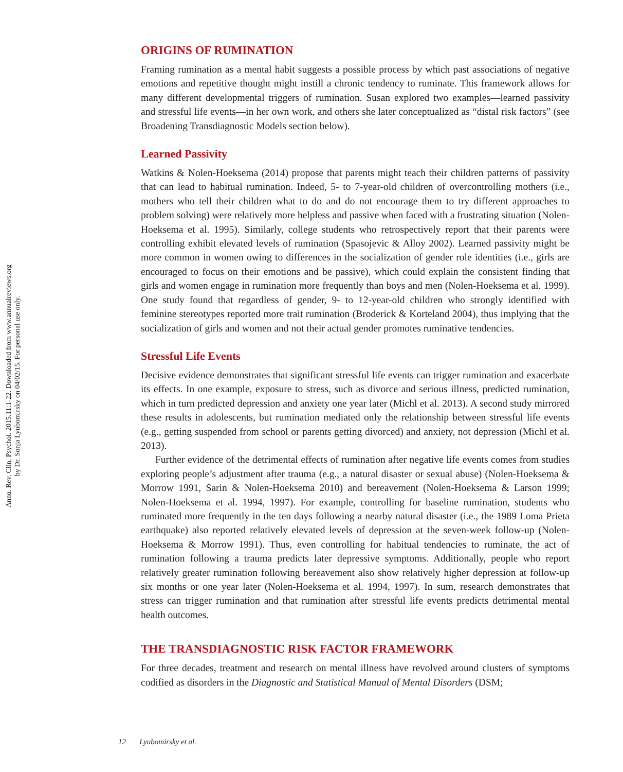Annu. Rev. Clin. Psychol. 2015.11:1-22. Downloaded from www.annualreviews.org
by Dr. Sonja Lyubomirsky on 04/02/15. For personal use only.
ORIGINS OF RUMINATION
Framing rumination as a mental habit suggests a possible process by which past associations of negative emotions and repetitive thought might instill a chronic tendency to ruminate. This framework allows for many different developmental triggers of rumination. Susan explored two examples—learned passivity and stressful life events—in her own work, and others she later conceptualized as “distal risk factors” (see Broadening Transdiagnostic Models section below).
Learned Passivity
Watkins & Nolen-Hoeksema (2014) propose that parents might teach their children patterns of passivity that can lead to habitual rumination. Indeed, 5- to 7-year-old children of overcontrolling mothers (i.e., mothers who tell their children what to do and do not encourage them to try different approaches to problem solving) were relatively more helpless and passive when faced with a frustrating situation (Nolen-Hoeksema et al. 1995). Similarly, college students who retrospectively report that their parents were controlling exhibit elevated levels of rumination (Spasojevic & Alloy 2002). Learned passivity might be more common in women owing to differences in the socialization of gender role identities (i.e., girls are encouraged to focus on their emotions and be passive), which could explain the consistent finding that girls and women engage in rumination more frequently than boys and men (Nolen-Hoeksema et al. 1999). One study found that regardless of gender, 9- to 12-year-old children who strongly identified with feminine stereotypes reported more trait rumination (Broderick & Korteland 2004), thus implying that the socialization of girls and women and not their actual gender promotes ruminative tendencies.
Stressful Life Events
Decisive evidence demonstrates that significant stressful life events can trigger rumination and exacerbate its effects. In one example, exposure to stress, such as divorce and serious illness, predicted rumination, which in turn predicted depression and anxiety one year later (Michl et al. 2013). A second study mirrored these results in adolescents, but rumination mediated only the relationship between stressful life events (e.g., getting suspended from school or parents getting divorced) and anxiety, not depression (Michl et al. 2013).
Further evidence of the detrimental effects of rumination after negative life events comes from studies exploring people’s adjustment after trauma (e.g., a natural disaster or sexual abuse) (Nolen-Hoeksema & Morrow 1991, Sarin & Nolen-Hoeksema 2010) and bereavement (Nolen-Hoeksema & Larson 1999; Nolen-Hoeksema et al. 1994, 1997). For example, controlling for baseline rumination, students who ruminated more frequently in the ten days following a nearby natural disaster (i.e., the 1989 Loma Prieta earthquake) also reported relatively elevated levels of depression at the seven-week follow-up (Nolen-Hoeksema & Morrow 1991). Thus, even controlling for habitual tendencies to ruminate, the act of rumination following a trauma predicts later depressive symptoms. Additionally, people who report relatively greater rumination following bereavement also show relatively higher depression at follow-up six months or one year later (Nolen-Hoeksema et al. 1994, 1997). In sum, research demonstrates that stress can trigger rumination and that rumination after stressful life events predicts detrimental mental health outcomes.
THE TRANSDIAGNOSTIC RISK FACTOR FRAMEWORK
For three decades, treatment and research on mental illness have revolved around clusters of symptoms codified as disorders in the Diagnostic and Statistical Manual of Mental Disorders (DSM;
12 Lyubomirsky et al.